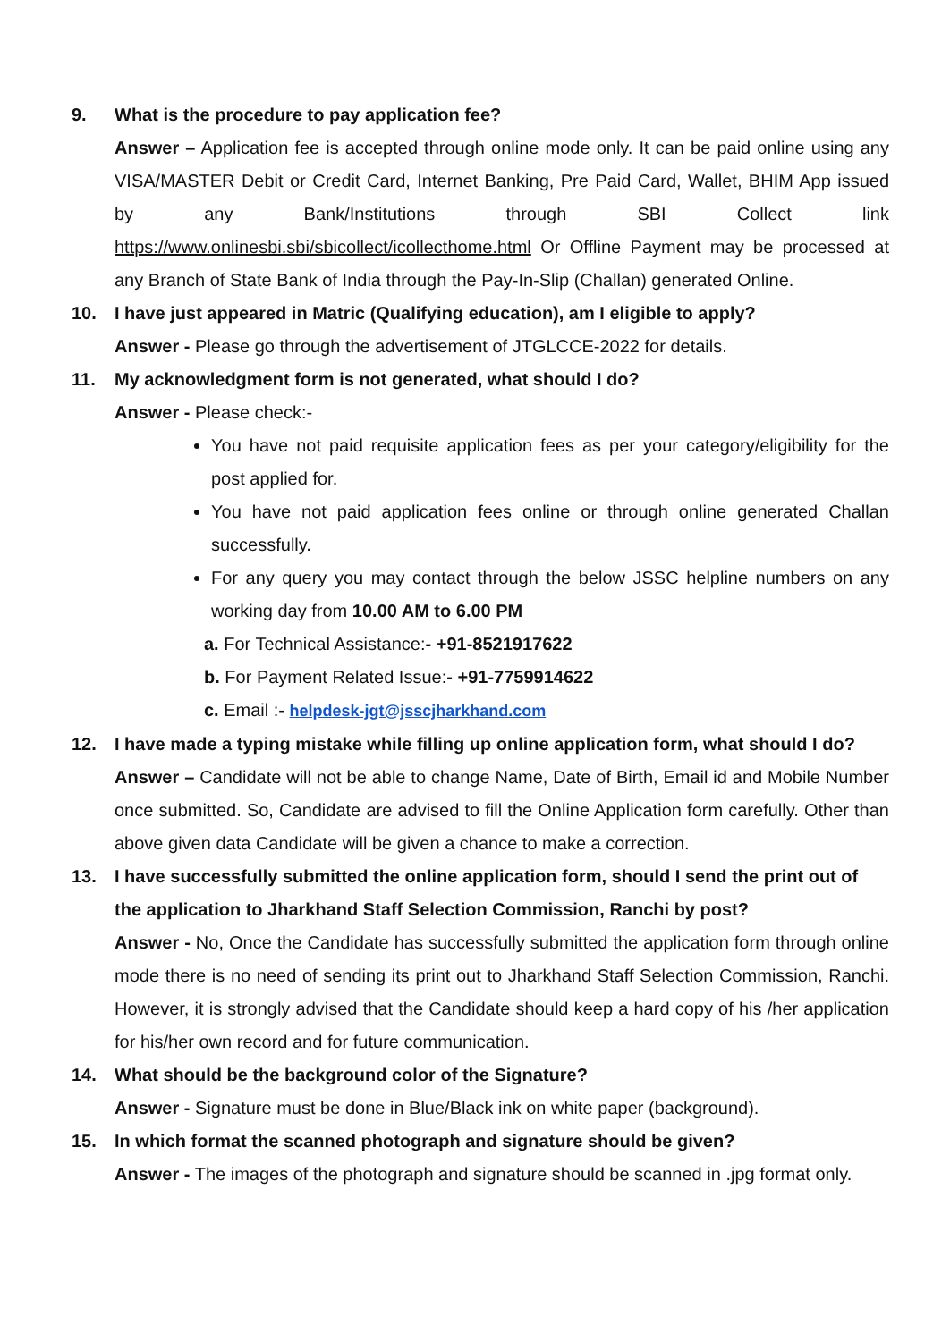9. What is the procedure to pay application fee?
Answer – Application fee is accepted through online mode only. It can be paid online using any VISA/MASTER Debit or Credit Card, Internet Banking, Pre Paid Card, Wallet, BHIM App issued by any Bank/Institutions through SBI Collect link https://www.onlinesbi.sbi/sbicollect/icollecthome.html Or Offline Payment may be processed at any Branch of State Bank of India through the Pay-In-Slip (Challan) generated Online.
10. I have just appeared in Matric (Qualifying education), am I eligible to apply?
Answer - Please go through the advertisement of JTGLCCE-2022 for details.
11. My acknowledgment form is not generated, what should I do?
Answer - Please check:-
You have not paid requisite application fees as per your category/eligibility for the post applied for.
You have not paid application fees online or through online generated Challan successfully.
For any query you may contact through the below JSSC helpline numbers on any working day from 10.00 AM to 6.00 PM
a. For Technical Assistance:- +91-8521917622
b. For Payment Related Issue:- +91-7759914622
c. Email :- helpdesk-jgt@jsscjharkhand.com
12. I have made a typing mistake while filling up online application form, what should I do?
Answer – Candidate will not be able to change Name, Date of Birth, Email id and Mobile Number once submitted. So, Candidate are advised to fill the Online Application form carefully. Other than above given data Candidate will be given a chance to make a correction.
13. I have successfully submitted the online application form, should I send the print out of the application to Jharkhand Staff Selection Commission, Ranchi by post?
Answer - No, Once the Candidate has successfully submitted the application form through online mode there is no need of sending its print out to Jharkhand Staff Selection Commission, Ranchi. However, it is strongly advised that the Candidate should keep a hard copy of his /her application for his/her own record and for future communication.
14. What should be the background color of the Signature?
Answer - Signature must be done in Blue/Black ink on white paper (background).
15. In which format the scanned photograph and signature should be given?
Answer - The images of the photograph and signature should be scanned in .jpg format only.